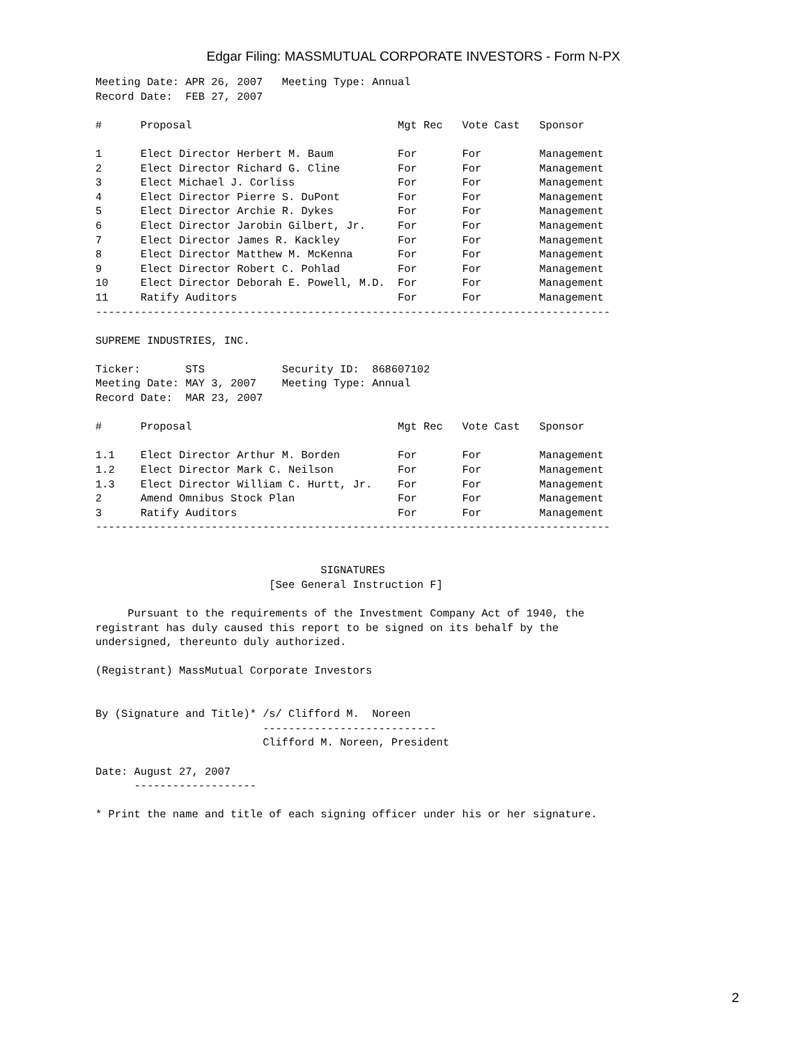Edgar Filing: MASSMUTUAL CORPORATE INVESTORS - Form N-PX
Meeting Date: APR 26, 2007   Meeting Type: Annual
Record Date:  FEB 27, 2007

#      Proposal                                Mgt Rec   Vote Cast   Sponsor

1      Elect Director Herbert M. Baum          For       For         Management
2      Elect Director Richard G. Cline         For       For         Management
3      Elect Michael J. Corliss                For       For         Management
4      Elect Director Pierre S. DuPont         For       For         Management
5      Elect Director Archie R. Dykes          For       For         Management
6      Elect Director Jarobin Gilbert, Jr.     For       For         Management
7      Elect Director James R. Kackley         For       For         Management
8      Elect Director Matthew M. McKenna       For       For         Management
9      Elect Director Robert C. Pohlad         For       For         Management
10     Elect Director Deborah E. Powell, M.D.  For       For         Management
11     Ratify Auditors                         For       For         Management
--------------------------------------------------------------------------------

SUPREME INDUSTRIES, INC.

Ticker:       STS            Security ID:  868607102
Meeting Date: MAY 3, 2007    Meeting Type: Annual
Record Date:  MAR 23, 2007

#      Proposal                                Mgt Rec   Vote Cast   Sponsor

1.1    Elect Director Arthur M. Borden         For       For         Management
1.2    Elect Director Mark C. Neilson          For       For         Management
1.3    Elect Director William C. Hurtt, Jr.    For       For         Management
2      Amend Omnibus Stock Plan                For       For         Management
3      Ratify Auditors                         For       For         Management
--------------------------------------------------------------------------------


                                   SIGNATURES
                           [See General Instruction F]

     Pursuant to the requirements of the Investment Company Act of 1940, the
registrant has duly caused this report to be signed on its behalf by the
undersigned, thereunto duly authorized.

(Registrant) MassMutual Corporate Investors


By (Signature and Title)* /s/ Clifford M.  Noreen
                          ---------------------------
                          Clifford M. Noreen, President

Date: August 27, 2007
      -------------------

* Print the name and title of each signing officer under his or her signature.
2